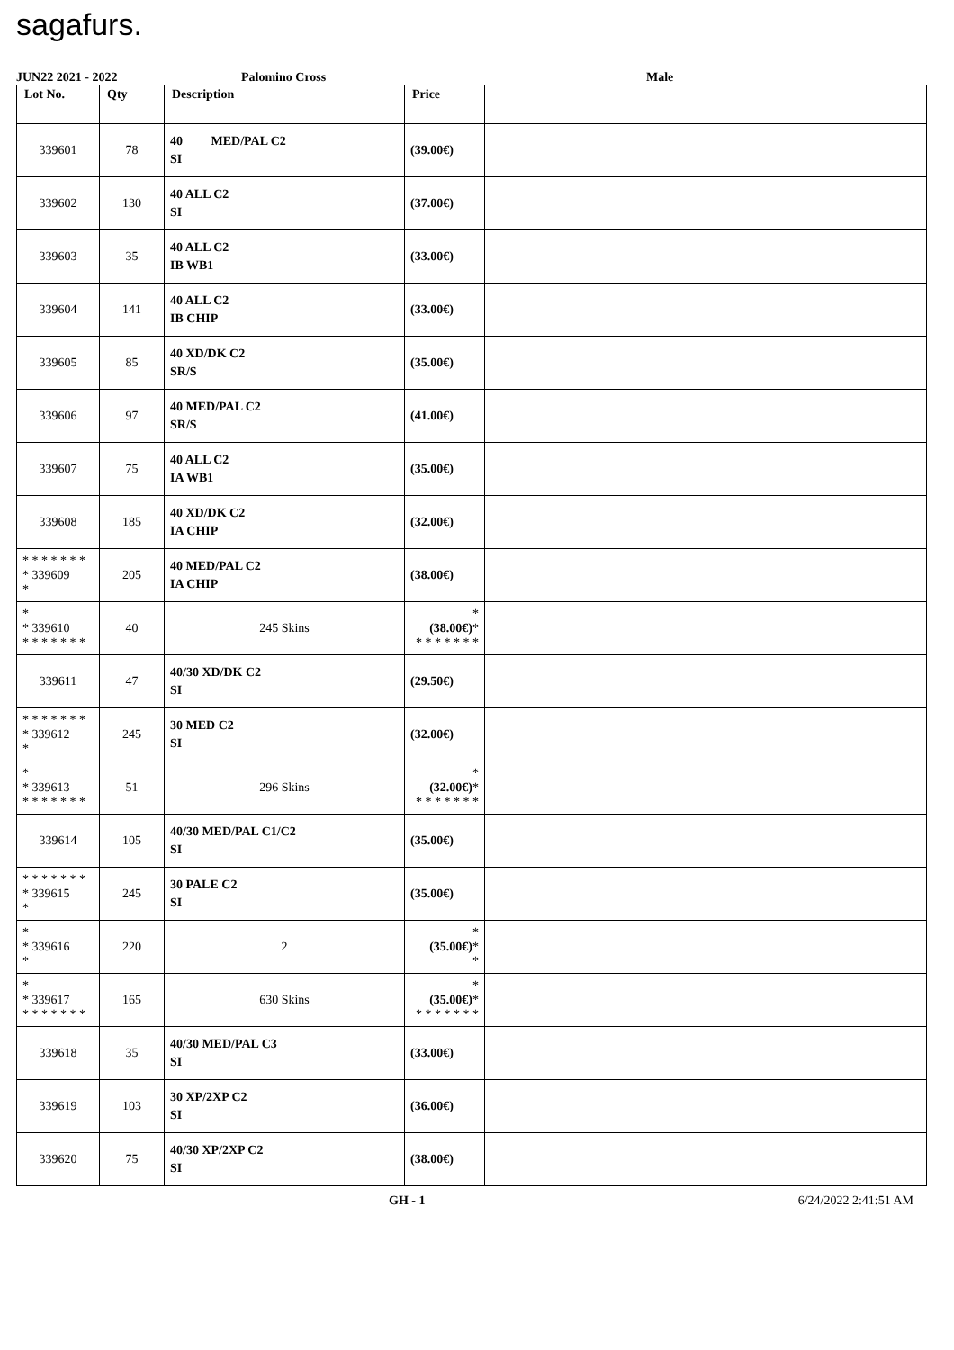sagafurs.
JUN22 2021 - 2022 Palomino Cross Male
| Lot No. | Qty | Description | Price | |
| --- | --- | --- | --- | --- |
| 339601 | 78 | 40 MED/PAL C2 SI | (39.00€) | |
| 339602 | 130 | 40 ALL C2 SI | (37.00€) | |
| 339603 | 35 | 40 ALL C2 IB WB1 | (33.00€) | |
| 339604 | 141 | 40 ALL C2 IB CHIP | (33.00€) | |
| 339605 | 85 | 40 XD/DK C2 SR/S | (35.00€) | |
| 339606 | 97 | 40 MED/PAL C2 SR/S | (41.00€) | |
| 339607 | 75 | 40 ALL C2 IA WB1 | (35.00€) | |
| 339608 | 185 | 40 XD/DK C2 IA CHIP | (32.00€) | |
| * * * * * * * * 339609 * | 205 | 40 MED/PAL C2 IA CHIP | (38.00€) | |
| * * 339610 * * * * * * * | 40 | 245 Skins | * (38.00€) * * * * * * * * | |
| 339611 | 47 | 40/30 XD/DK C2 SI | (29.50€) | |
| * * * * * * * * 339612 * | 245 | 30 MED C2 SI | (32.00€) | |
| * * 339613 * * * * * * * | 51 | 296 Skins | * (32.00€) * * * * * * * * | |
| 339614 | 105 | 40/30 MED/PAL C1/C2 SI | (35.00€) | |
| * * * * * * * * 339615 * | 245 | 30 PALE C2 SI | (35.00€) | |
| * * 339616 * | 220 | 2 | * (35.00€) * * | |
| * * 339617 * * * * * * * | 165 | 630 Skins | * (35.00€) * * * * * * * * | |
| 339618 | 35 | 40/30 MED/PAL C3 SI | (33.00€) | |
| 339619 | 103 | 30 XP/2XP C2 SI | (36.00€) | |
| 339620 | 75 | 40/30 XP/2XP C2 SI | (38.00€) | |
GH - 1 6/24/2022 2:41:51 AM